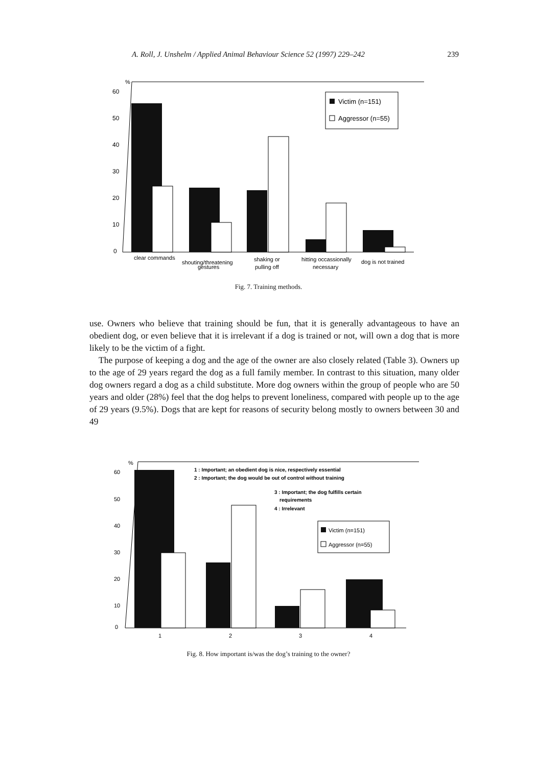A. Roll, J. Unshelm / Applied Animal Behaviour Science 52 (1997) 229–242 239
%
60
50
40
30
20
10
0
Victim (n=151)
Aggressor (n=55)
clear commands
shouting/threatening
gestures
shaking or
pulling off
hitting occassionally
necessary
dog is not trained
Fig. 7. Training methods.
use. Owners who believe that training should be fun, that it is generally advantageous to have an obedient dog, or even believe that it is irrelevant if a dog is trained or not, will own a dog that is more likely to be the victim of a fight.
The purpose of keeping a dog and the age of the owner are also closely related (Table 3). Owners up to the age of 29 years regard the dog as a full family member. In contrast to this situation, many older dog owners regard a dog as a child substitute. More dog owners within the group of people who are 50 years and older (28%) feel that the dog helps to prevent loneliness, compared with people up to the age of 29 years (9.5%). Dogs that are kept for reasons of security belong mostly to owners between 30 and 49
%
60
50
40
30
20
10
0
1 : Important; an obedient dog is nice, respectively essential
2 : Important; the dog would be out of control without training
3 : Important; the dog fulfills certain
requirements
4 : Irrelevant
Victim (n=151)
Aggressor (n=55)
1
2
3
4
Fig. 8. How important is/was the dog’s training to the owner?